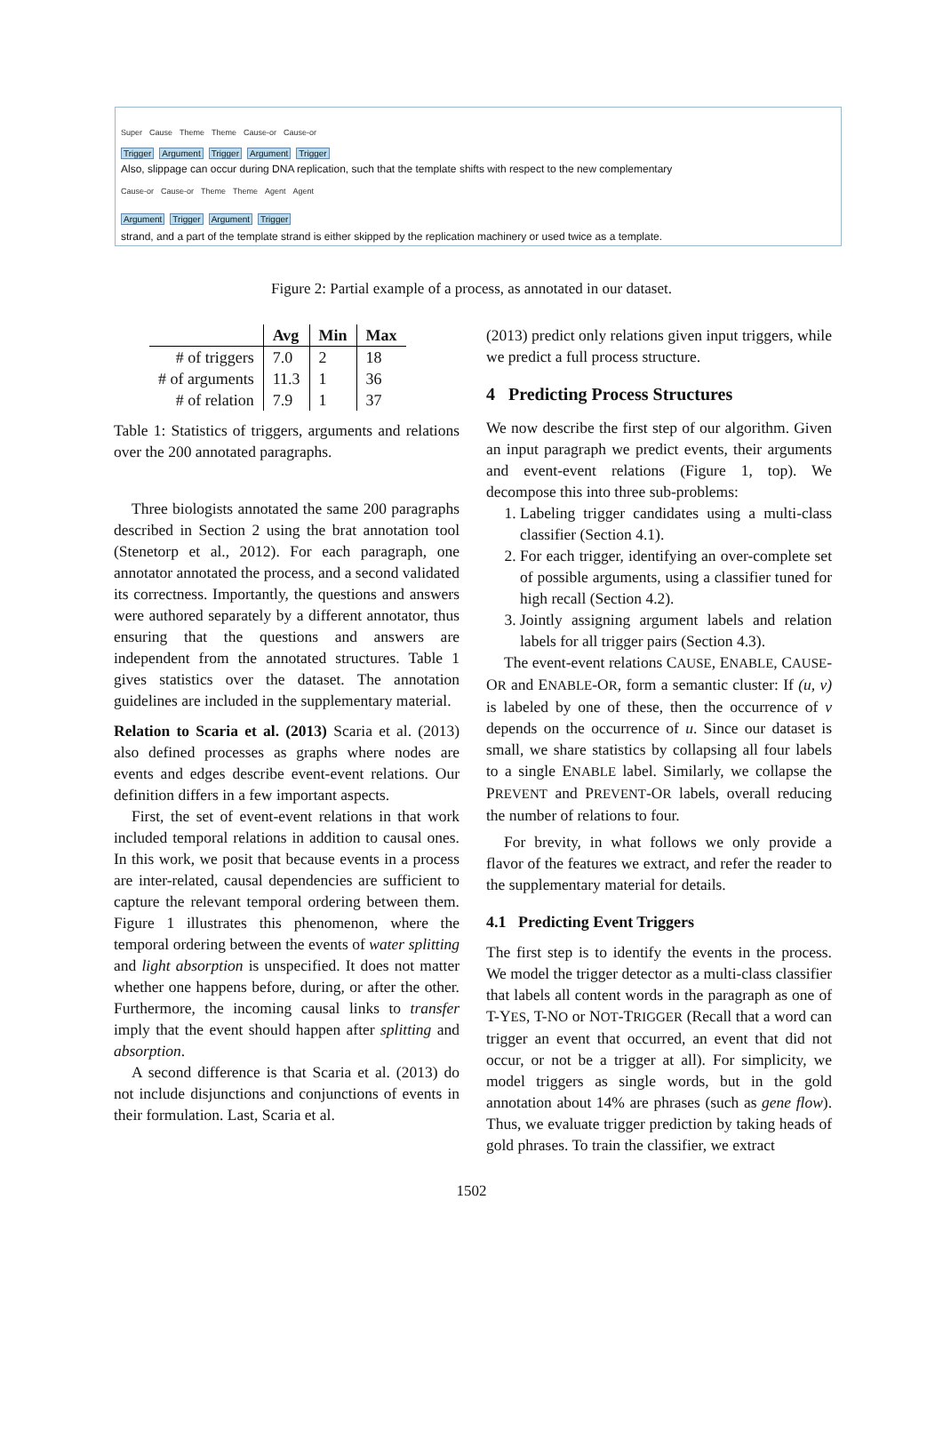Super Cause Theme Theme Cause-or Cause-or
Trigger Argument Trigger Argument Trigger
Also, slippage can occur during DNA replication, such that the template shifts with respect to the new complementary
Cause-or Cause-or Theme Theme Agent Agent
Argument Trigger Argument Trigger
strand, and a part of the template strand is either skipped by the replication machinery or used twice as a template.
Figure 2: Partial example of a process, as annotated in our dataset.
| | Avg | Min | Max |
| --- | --- | --- | --- |
| # of triggers | 7.0 | 2 | 18 |
| # of arguments | 11.3 | 1 | 36 |
| # of relation | 7.9 | 1 | 37 |
Table 1: Statistics of triggers, arguments and relations over the 200 annotated paragraphs.
Three biologists annotated the same 200 paragraphs described in Section 2 using the brat annotation tool (Stenetorp et al., 2012). For each paragraph, one annotator annotated the process, and a second validated its correctness. Importantly, the questions and answers were authored separately by a different annotator, thus ensuring that the questions and answers are independent from the annotated structures. Table 1 gives statistics over the dataset. The annotation guidelines are included in the supplementary material.
Relation to Scaria et al. (2013) Scaria et al. (2013) also defined processes as graphs where nodes are events and edges describe event-event relations. Our definition differs in a few important aspects.
First, the set of event-event relations in that work included temporal relations in addition to causal ones. In this work, we posit that because events in a process are inter-related, causal dependencies are sufficient to capture the relevant temporal ordering between them. Figure 1 illustrates this phenomenon, where the temporal ordering between the events of water splitting and light absorption is unspecified. It does not matter whether one happens before, during, or after the other. Furthermore, the incoming causal links to transfer imply that the event should happen after splitting and absorption.
A second difference is that Scaria et al. (2013) do not include disjunctions and conjunctions of events in their formulation. Last, Scaria et al.
(2013) predict only relations given input triggers, while we predict a full process structure.
4 Predicting Process Structures
We now describe the first step of our algorithm. Given an input paragraph we predict events, their arguments and event-event relations (Figure 1, top). We decompose this into three sub-problems:
1. Labeling trigger candidates using a multi-class classifier (Section 4.1).
2. For each trigger, identifying an over-complete set of possible arguments, using a classifier tuned for high recall (Section 4.2).
3. Jointly assigning argument labels and relation labels for all trigger pairs (Section 4.3).
The event-event relations CAUSE, ENABLE, CAUSE-OR and ENABLE-OR, form a semantic cluster: If (u, v) is labeled by one of these, then the occurrence of v depends on the occurrence of u. Since our dataset is small, we share statistics by collapsing all four labels to a single ENABLE label. Similarly, we collapse the PREVENT and PREVENT-OR labels, overall reducing the number of relations to four.
For brevity, in what follows we only provide a flavor of the features we extract, and refer the reader to the supplementary material for details.
4.1 Predicting Event Triggers
The first step is to identify the events in the process. We model the trigger detector as a multi-class classifier that labels all content words in the paragraph as one of T-YES, T-NO or NOT-TRIGGER (Recall that a word can trigger an event that occurred, an event that did not occur, or not be a trigger at all). For simplicity, we model triggers as single words, but in the gold annotation about 14% are phrases (such as gene flow). Thus, we evaluate trigger prediction by taking heads of gold phrases. To train the classifier, we extract
1502